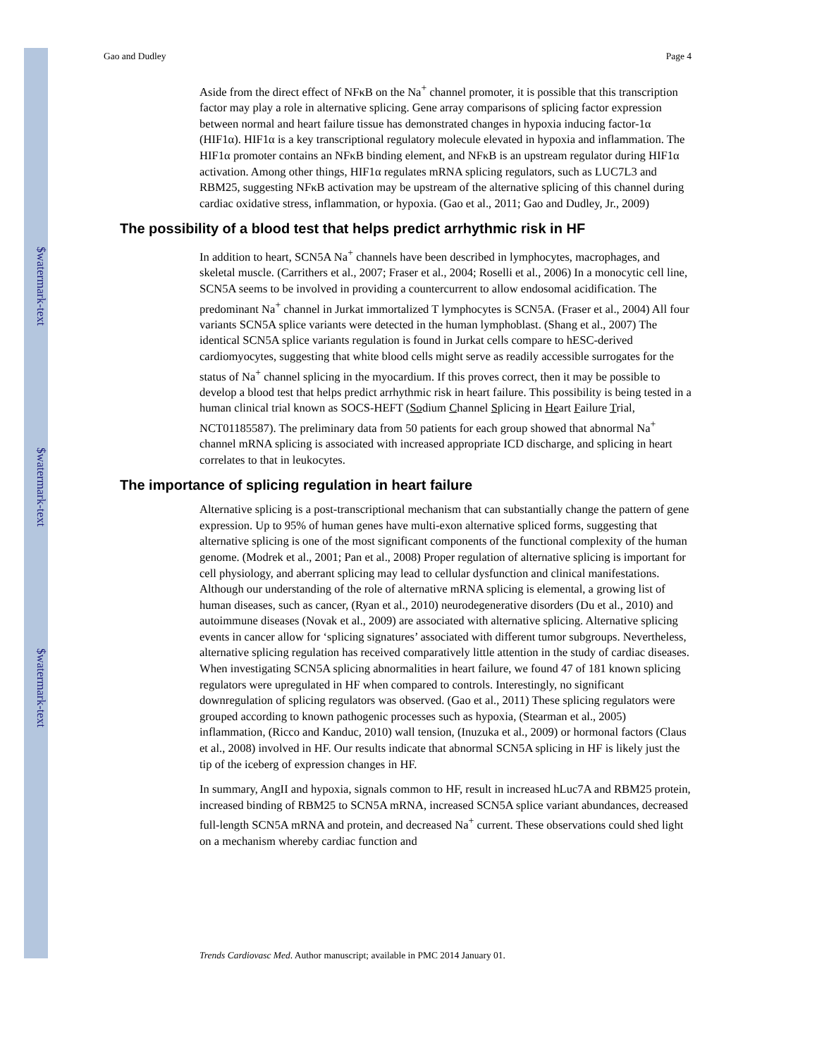$watermark-text
$watermark-text
$watermark-text
Gao and Dudley Page 4
Aside from the direct effect of NFκB on the Na<sup>+</sup> channel promoter, it is possible that this transcription factor may play a role in alternative splicing. Gene array comparisons of splicing factor expression between normal and heart failure tissue has demonstrated changes in hypoxia inducing factor-1α (HIF1α). HIF1α is a key transcriptional regulatory molecule elevated in hypoxia and inflammation. The HIF1α promoter contains an NFκB binding element, and NFκB is an upstream regulator during HIF1α activation. Among other things, HIF1α regulates mRNA splicing regulators, such as LUC7L3 and RBM25, suggesting NFκB activation may be upstream of the alternative splicing of this channel during cardiac oxidative stress, inflammation, or hypoxia. (Gao et al., 2011; Gao and Dudley, Jr., 2009)
The possibility of a blood test that helps predict arrhythmic risk in HF
In addition to heart, SCN5A Na<sup>+</sup> channels have been described in lymphocytes, macrophages, and skeletal muscle. (Carrithers et al., 2007; Fraser et al., 2004; Roselli et al., 2006) In a monocytic cell line, SCN5A seems to be involved in providing a countercurrent to allow endosomal acidification. The predominant Na<sup>+</sup> channel in Jurkat immortalized T lymphocytes is SCN5A. (Fraser et al., 2004) All four variants SCN5A splice variants were detected in the human lymphoblast. (Shang et al., 2007) The identical SCN5A splice variants regulation is found in Jurkat cells compare to hESC-derived cardiomyocytes, suggesting that white blood cells might serve as readily accessible surrogates for the status of Na<sup>+</sup> channel splicing in the myocardium. If this proves correct, then it may be possible to develop a blood test that helps predict arrhythmic risk in heart failure. This possibility is being tested in a human clinical trial known as SOCS-HEFT (Sodium Channel Splicing in Heart Failure Trial, NCT01185587). The preliminary data from 50 patients for each group showed that abnormal Na<sup>+</sup> channel mRNA splicing is associated with increased appropriate ICD discharge, and splicing in heart correlates to that in leukocytes.
The importance of splicing regulation in heart failure
Alternative splicing is a post-transcriptional mechanism that can substantially change the pattern of gene expression. Up to 95% of human genes have multi-exon alternative spliced forms, suggesting that alternative splicing is one of the most significant components of the functional complexity of the human genome. (Modrek et al., 2001; Pan et al., 2008) Proper regulation of alternative splicing is important for cell physiology, and aberrant splicing may lead to cellular dysfunction and clinical manifestations. Although our understanding of the role of alternative mRNA splicing is elemental, a growing list of human diseases, such as cancer, (Ryan et al., 2010) neurodegenerative disorders (Du et al., 2010) and autoimmune diseases (Novak et al., 2009) are associated with alternative splicing. Alternative splicing events in cancer allow for ‘splicing signatures’ associated with different tumor subgroups. Nevertheless, alternative splicing regulation has received comparatively little attention in the study of cardiac diseases. When investigating SCN5A splicing abnormalities in heart failure, we found 47 of 181 known splicing regulators were upregulated in HF when compared to controls. Interestingly, no significant downregulation of splicing regulators was observed. (Gao et al., 2011) These splicing regulators were grouped according to known pathogenic processes such as hypoxia, (Stearman et al., 2005) inflammation, (Ricco and Kanduc, 2010) wall tension, (Inuzuka et al., 2009) or hormonal factors (Claus et al., 2008) involved in HF. Our results indicate that abnormal SCN5A splicing in HF is likely just the tip of the iceberg of expression changes in HF.
In summary, AngII and hypoxia, signals common to HF, result in increased hLuc7A and RBM25 protein, increased binding of RBM25 to SCN5A mRNA, increased SCN5A splice variant abundances, decreased full-length SCN5A mRNA and protein, and decreased Na<sup>+</sup> current. These observations could shed light on a mechanism whereby cardiac function and
Trends Cardiovasc Med. Author manuscript; available in PMC 2014 January 01.